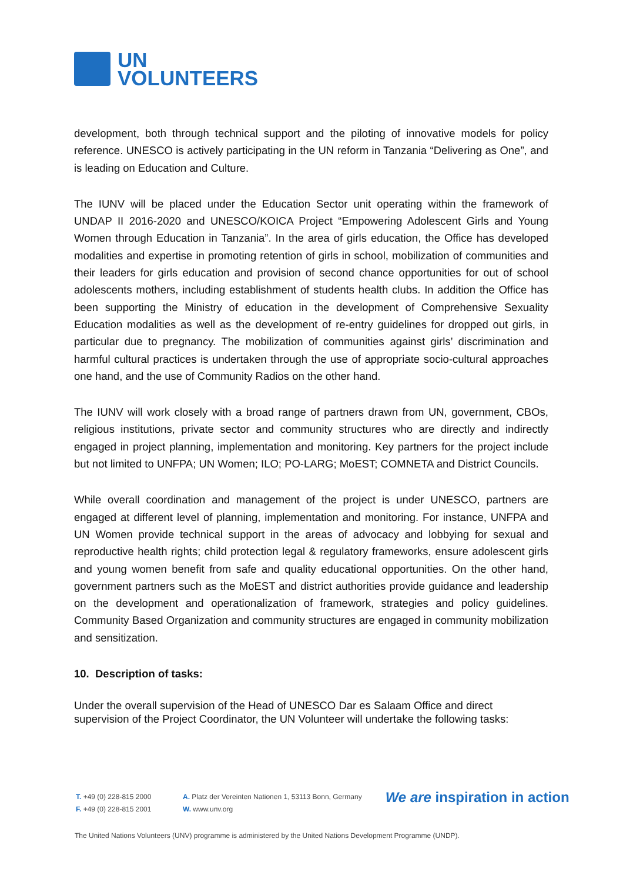UN
VOLUNTEERS
development, both through technical support and the piloting of innovative models for policy reference. UNESCO is actively participating in the UN reform in Tanzania “Delivering as One”, and is leading on Education and Culture.
The IUNV will be placed under the Education Sector unit operating within the framework of UNDAP II 2016-2020 and UNESCO/KOICA Project “Empowering Adolescent Girls and Young Women through Education in Tanzania”. In the area of girls education, the Office has developed modalities and expertise in promoting retention of girls in school, mobilization of communities and their leaders for girls education and provision of second chance opportunities for out of school adolescents mothers, including establishment of students health clubs. In addition the Office has been supporting the Ministry of education in the development of Comprehensive Sexuality Education modalities as well as the development of re-entry guidelines for dropped out girls, in particular due to pregnancy. The mobilization of communities against girls’ discrimination and harmful cultural practices is undertaken through the use of appropriate socio-cultural approaches one hand, and the use of Community Radios on the other hand.
The IUNV will work closely with a broad range of partners drawn from UN, government, CBOs, religious institutions, private sector and community structures who are directly and indirectly engaged in project planning, implementation and monitoring. Key partners for the project include but not limited to UNFPA; UN Women; ILO; PO-LARG; MoEST; COMNETA and District Councils.
While overall coordination and management of the project is under UNESCO, partners are engaged at different level of planning, implementation and monitoring. For instance, UNFPA and UN Women provide technical support in the areas of advocacy and lobbying for sexual and reproductive health rights; child protection legal & regulatory frameworks, ensure adolescent girls and young women benefit from safe and quality educational opportunities. On the other hand, government partners such as the MoEST and district authorities provide guidance and leadership on the development and operationalization of framework, strategies and policy guidelines. Community Based Organization and community structures are engaged in community mobilization and sensitization.
10. Description of tasks:
Under the overall supervision of the Head of UNESCO Dar es Salaam Office and direct supervision of the Project Coordinator, the UN Volunteer will undertake the following tasks:
T. +49 (0) 228-815 2000
F. +49 (0) 228-815 2001
A. Platz der Vereinten Nationen 1, 53113 Bonn, Germany
W. www.unv.org
We are inspiration in action
The United Nations Volunteers (UNV) programme is administered by the United Nations Development Programme (UNDP).